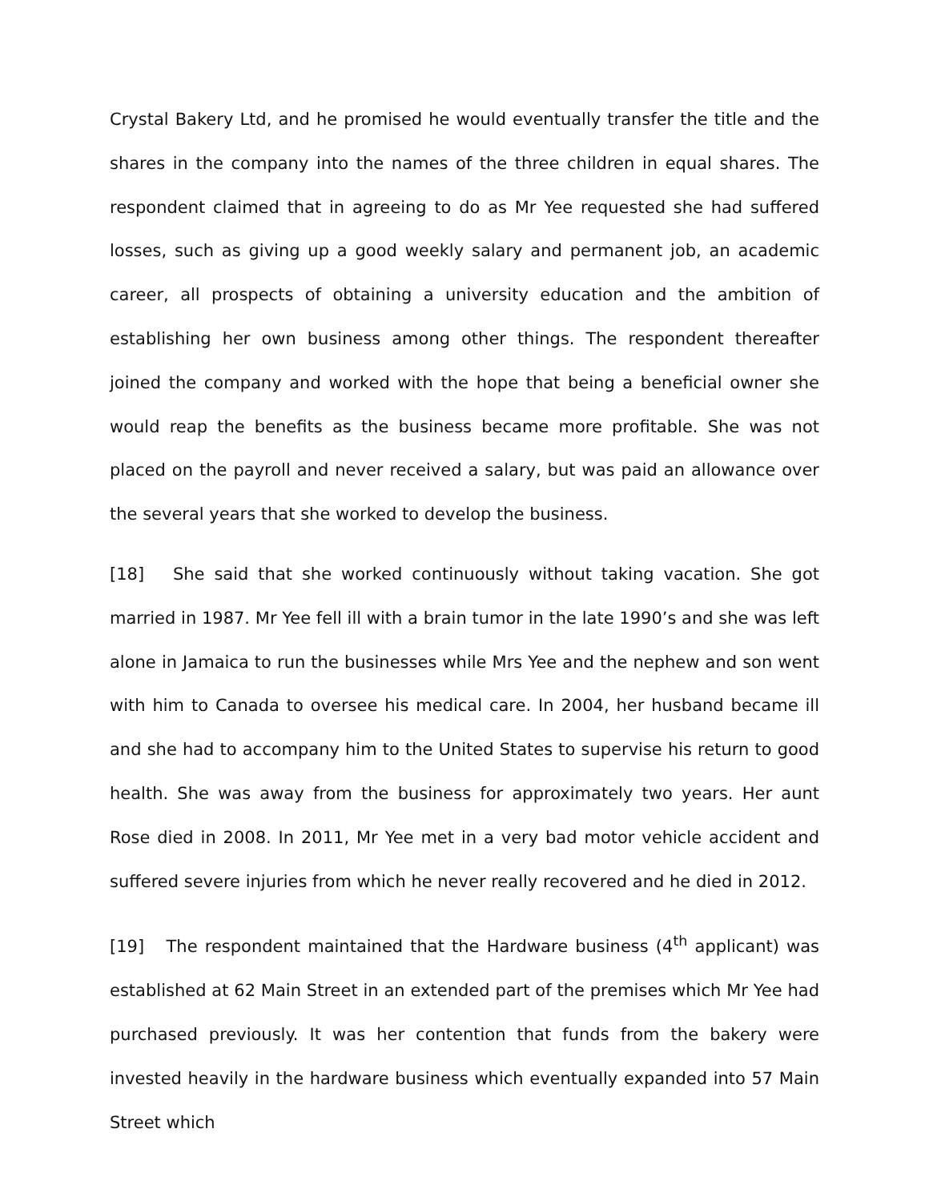Crystal Bakery Ltd, and he promised he would eventually transfer the title and the shares in the company into the names of the three children in equal shares. The respondent claimed that in agreeing to do as Mr Yee requested she had suffered losses, such as giving up a good weekly salary and permanent job, an academic career, all prospects of obtaining a university education and the ambition of establishing her own business among other things. The respondent thereafter joined the company and worked with the hope that being a beneficial owner she would reap the benefits as the business became more profitable. She was not placed on the payroll and never received a salary, but was paid an allowance over the several years that she worked to develop the business.
[18] She said that she worked continuously without taking vacation. She got married in 1987. Mr Yee fell ill with a brain tumor in the late 1990’s and she was left alone in Jamaica to run the businesses while Mrs Yee and the nephew and son went with him to Canada to oversee his medical care. In 2004, her husband became ill and she had to accompany him to the United States to supervise his return to good health. She was away from the business for approximately two years. Her aunt Rose died in 2008. In 2011, Mr Yee met in a very bad motor vehicle accident and suffered severe injuries from which he never really recovered and he died in 2012.
[19] The respondent maintained that the Hardware business (4<sup>th</sup> applicant) was established at 62 Main Street in an extended part of the premises which Mr Yee had purchased previously. It was her contention that funds from the bakery were invested heavily in the hardware business which eventually expanded into 57 Main Street which